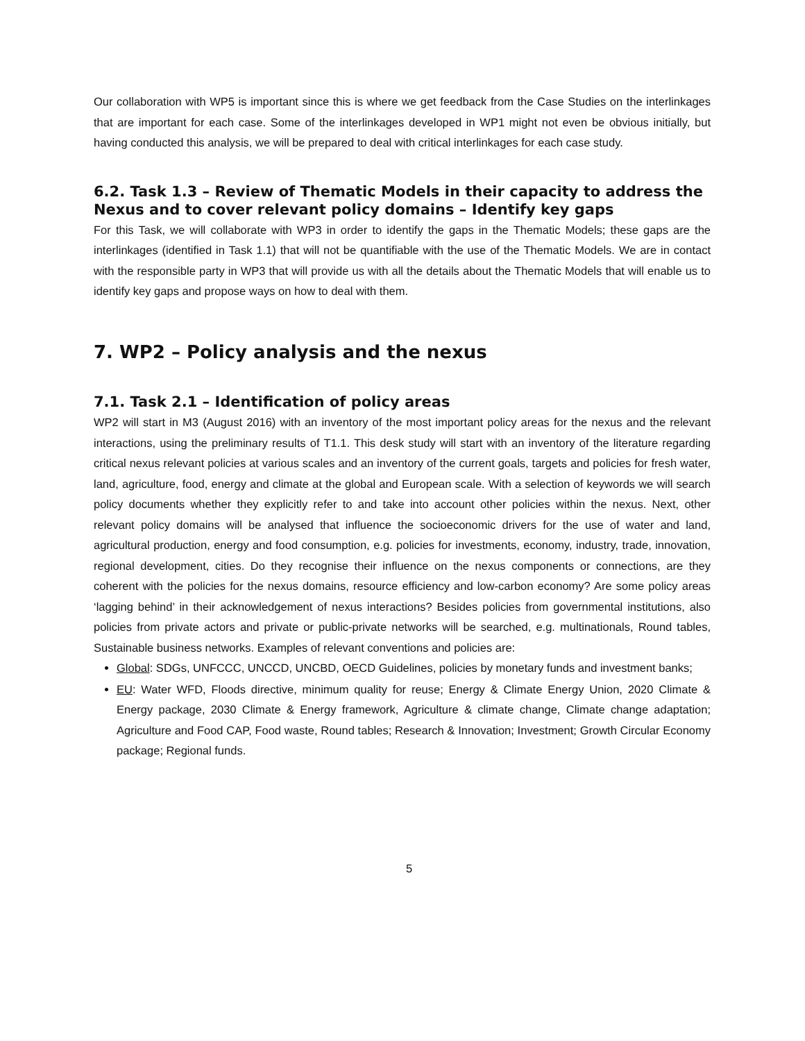Our collaboration with WP5 is important since this is where we get feedback from the Case Studies on the interlinkages that are important for each case. Some of the interlinkages developed in WP1 might not even be obvious initially, but having conducted this analysis, we will be prepared to deal with critical interlinkages for each case study.
6.2. Task 1.3 – Review of Thematic Models in their capacity to address the Nexus and to cover relevant policy domains – Identify key gaps
For this Task, we will collaborate with WP3 in order to identify the gaps in the Thematic Models; these gaps are the interlinkages (identified in Task 1.1) that will not be quantifiable with the use of the Thematic Models. We are in contact with the responsible party in WP3 that will provide us with all the details about the Thematic Models that will enable us to identify key gaps and propose ways on how to deal with them.
7. WP2 – Policy analysis and the nexus
7.1. Task 2.1 – Identification of policy areas
WP2 will start in M3 (August 2016) with an inventory of the most important policy areas for the nexus and the relevant interactions, using the preliminary results of T1.1. This desk study will start with an inventory of the literature regarding critical nexus relevant policies at various scales and an inventory of the current goals, targets and policies for fresh water, land, agriculture, food, energy and climate at the global and European scale. With a selection of keywords we will search policy documents whether they explicitly refer to and take into account other policies within the nexus. Next, other relevant policy domains will be analysed that influence the socioeconomic drivers for the use of water and land, agricultural production, energy and food consumption, e.g. policies for investments, economy, industry, trade, innovation, regional development, cities. Do they recognise their influence on the nexus components or connections, are they coherent with the policies for the nexus domains, resource efficiency and low-carbon economy? Are some policy areas ‘lagging behind’ in their acknowledgement of nexus interactions? Besides policies from governmental institutions, also policies from private actors and private or public-private networks will be searched, e.g. multinationals, Round tables, Sustainable business networks. Examples of relevant conventions and policies are:
Global: SDGs, UNFCCC, UNCCD, UNCBD, OECD Guidelines, policies by monetary funds and investment banks;
EU: Water WFD, Floods directive, minimum quality for reuse; Energy & Climate Energy Union, 2020 Climate & Energy package, 2030 Climate & Energy framework, Agriculture & climate change, Climate change adaptation; Agriculture and Food CAP, Food waste, Round tables; Research & Innovation; Investment; Growth Circular Economy package; Regional funds.
5